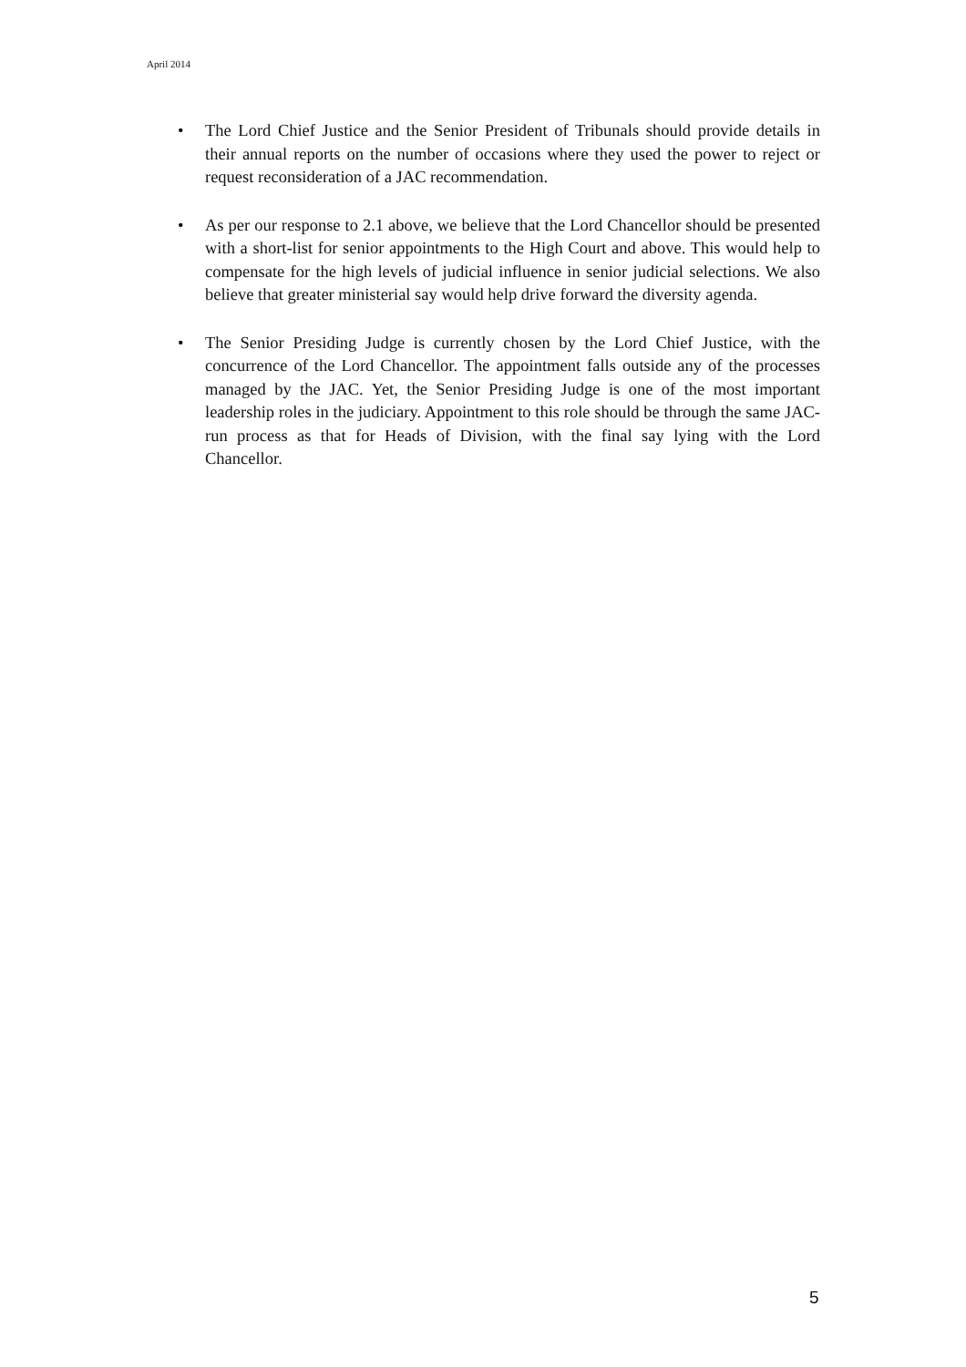April 2014
• The Lord Chief Justice and the Senior President of Tribunals should provide details in their annual reports on the number of occasions where they used the power to reject or request reconsideration of a JAC recommendation.
• As per our response to 2.1 above, we believe that the Lord Chancellor should be presented with a short-list for senior appointments to the High Court and above. This would help to compensate for the high levels of judicial influence in senior judicial selections. We also believe that greater ministerial say would help drive forward the diversity agenda.
• The Senior Presiding Judge is currently chosen by the Lord Chief Justice, with the concurrence of the Lord Chancellor. The appointment falls outside any of the processes managed by the JAC. Yet, the Senior Presiding Judge is one of the most important leadership roles in the judiciary. Appointment to this role should be through the same JAC-run process as that for Heads of Division, with the final say lying with the Lord Chancellor.
5